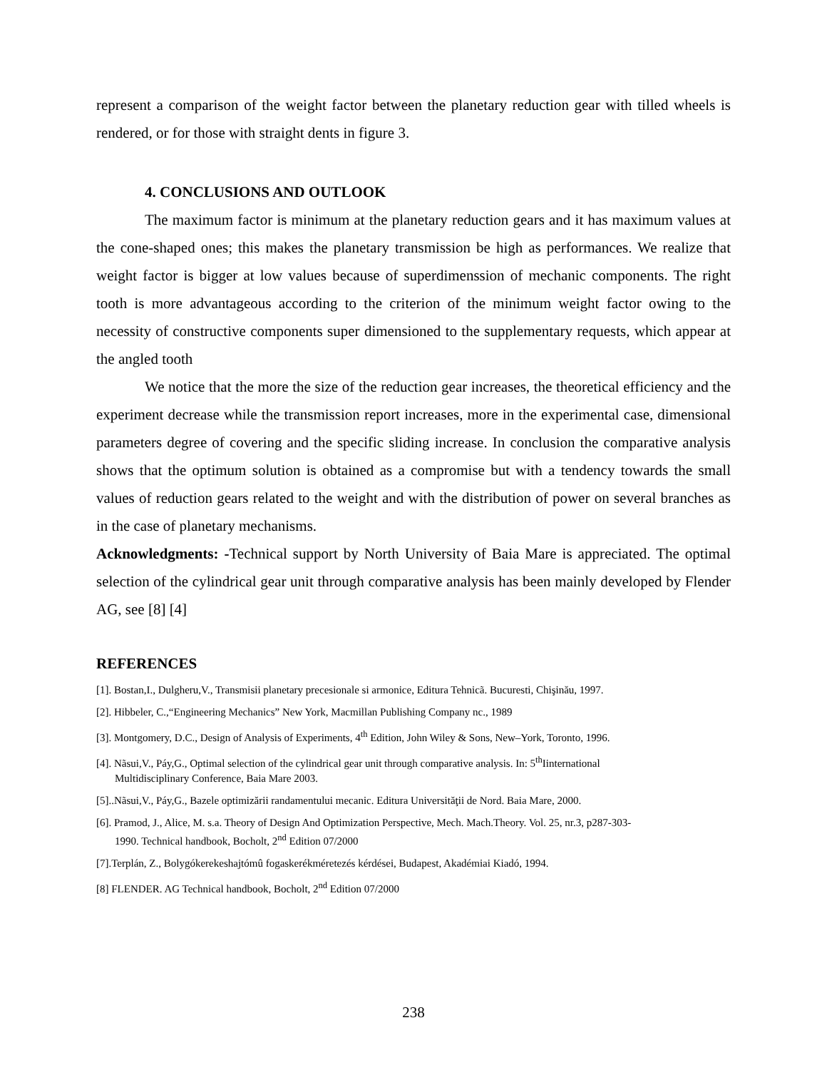represent a comparison of the weight factor between the planetary reduction gear with tilled wheels is rendered, or for those with straight dents in figure 3.
4. CONCLUSIONS AND OUTLOOK
The maximum factor is minimum at the planetary reduction gears and it has maximum values at the cone-shaped ones; this makes the planetary transmission be high as performances. We realize that weight factor is bigger at low values because of superdimenssion of mechanic components. The right tooth is more advantageous according to the criterion of the minimum weight factor owing to the necessity of constructive components super dimensioned to the supplementary requests, which appear at the angled tooth
We notice that the more the size of the reduction gear increases, the theoretical efficiency and the experiment decrease while the transmission report increases, more in the experimental case, dimensional parameters degree of covering and the specific sliding increase. In conclusion the comparative analysis shows that the optimum solution is obtained as a compromise but with a tendency towards the small values of reduction gears related to the weight and with the distribution of power on several branches as in the case of planetary mechanisms.
Acknowledgments: -Technical support by North University of Baia Mare is appreciated. The optimal selection of the cylindrical gear unit through comparative analysis has been mainly developed by Flender AG, see [8] [4]
REFERENCES
[1]. Bostan,I., Dulgheru,V., Transmisii planetary precesionale si armonice, Editura Tehnicã. Bucuresti, Chişinău, 1997.
[2]. Hibbeler, C.,“Engineering Mechanics” New York, Macmillan Publishing Company nc., 1989
[3]. Montgomery, D.C., Design of Analysis of Experiments, 4<sup>th</sup> Edition, John Wiley & Sons, New–York, Toronto, 1996.
[4]. Nãsui,V., Páy,G., Optimal selection of the cylindrical gear unit through comparative analysis. In: 5<sup>th</sup>Iinternational
Multidisciplinary Conference, Baia Mare 2003.
[5]..Nãsui,V., Páy,G., Bazele optimizării randamentului mecanic. Editura Universităţii de Nord. Baia Mare, 2000.
[6]. Pramod, J., Alice, M. s.a. Theory of Design And Optimization Perspective, Mech. Mach.Theory. Vol. 25, nr.3, p287-303-
1990. Technical handbook, Bocholt, 2<sup>nd</sup> Edition 07/2000
[7].Terplán, Z., Bolygókerekeshajtómû fogaskerékméretezés kérdései, Budapest, Akadémiai Kiadó, 1994.
[8] FLENDER. AG Technical handbook, Bocholt, 2<sup>nd</sup> Edition 07/2000
238